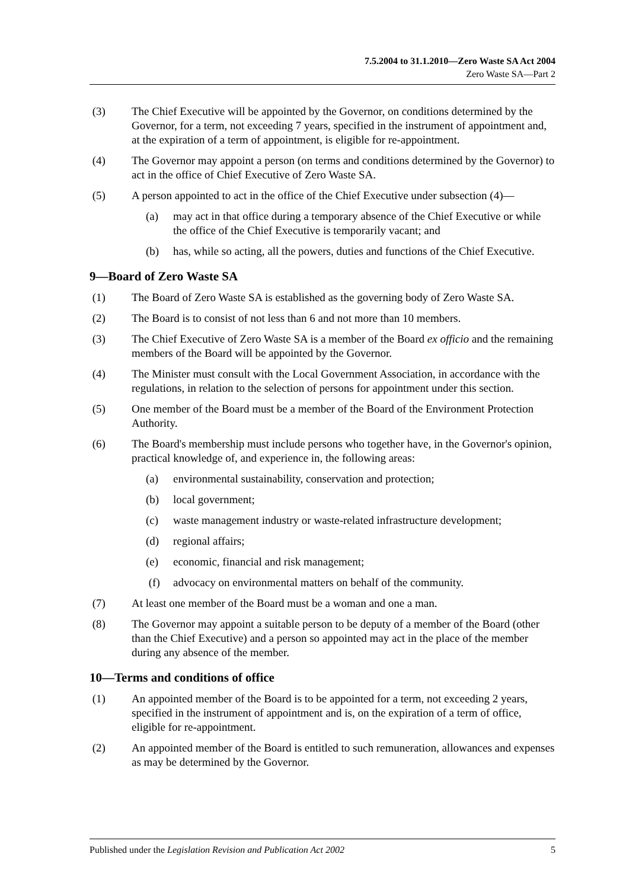7.5.2004 to 31.1.2010—Zero Waste SA Act 2004
Zero Waste SA—Part 2
(3) The Chief Executive will be appointed by the Governor, on conditions determined by the Governor, for a term, not exceeding 7 years, specified in the instrument of appointment and, at the expiration of a term of appointment, is eligible for re-appointment.
(4) The Governor may appoint a person (on terms and conditions determined by the Governor) to act in the office of Chief Executive of Zero Waste SA.
(5) A person appointed to act in the office of the Chief Executive under subsection (4)—
(a) may act in that office during a temporary absence of the Chief Executive or while the office of the Chief Executive is temporarily vacant; and
(b) has, while so acting, all the powers, duties and functions of the Chief Executive.
9—Board of Zero Waste SA
(1) The Board of Zero Waste SA is established as the governing body of Zero Waste SA.
(2) The Board is to consist of not less than 6 and not more than 10 members.
(3) The Chief Executive of Zero Waste SA is a member of the Board ex officio and the remaining members of the Board will be appointed by the Governor.
(4) The Minister must consult with the Local Government Association, in accordance with the regulations, in relation to the selection of persons for appointment under this section.
(5) One member of the Board must be a member of the Board of the Environment Protection Authority.
(6) The Board's membership must include persons who together have, in the Governor's opinion, practical knowledge of, and experience in, the following areas:
(a) environmental sustainability, conservation and protection;
(b) local government;
(c) waste management industry or waste-related infrastructure development;
(d) regional affairs;
(e) economic, financial and risk management;
(f) advocacy on environmental matters on behalf of the community.
(7) At least one member of the Board must be a woman and one a man.
(8) The Governor may appoint a suitable person to be deputy of a member of the Board (other than the Chief Executive) and a person so appointed may act in the place of the member during any absence of the member.
10—Terms and conditions of office
(1) An appointed member of the Board is to be appointed for a term, not exceeding 2 years, specified in the instrument of appointment and is, on the expiration of a term of office, eligible for re-appointment.
(2) An appointed member of the Board is entitled to such remuneration, allowances and expenses as may be determined by the Governor.
Published under the Legislation Revision and Publication Act 2002 5